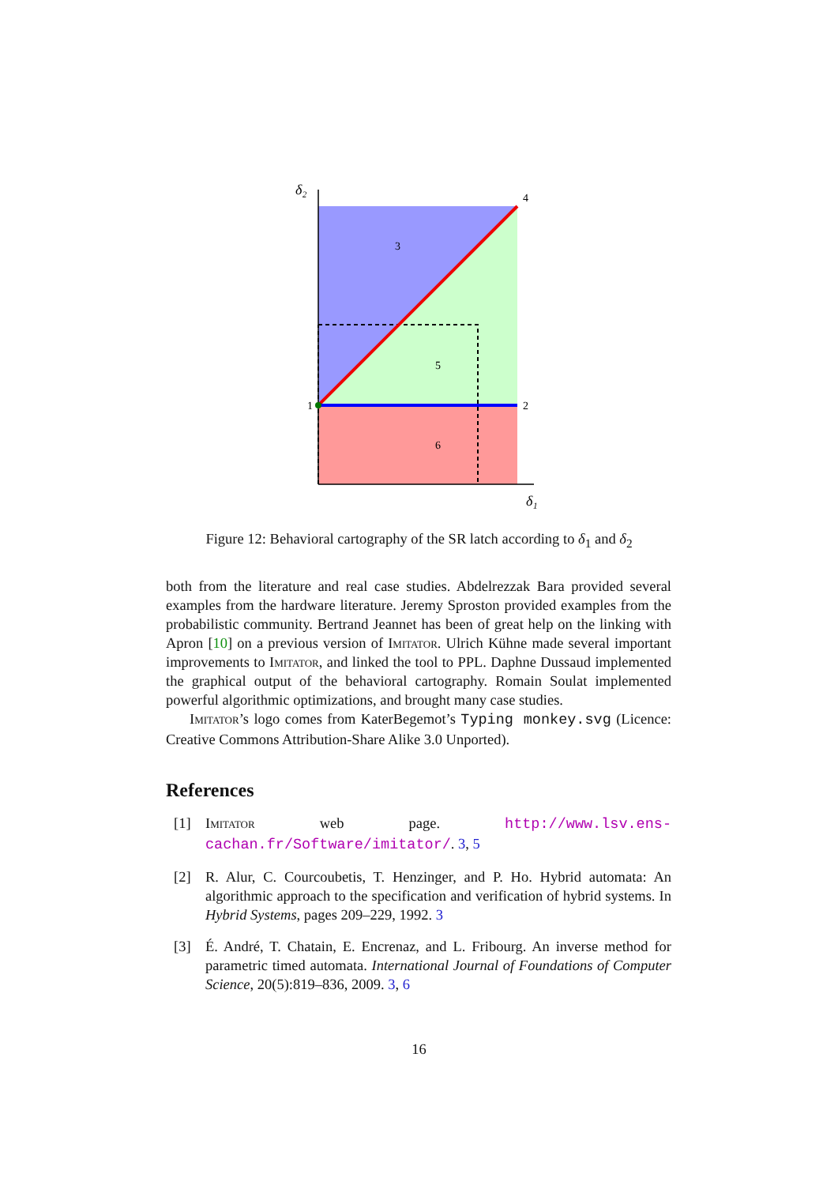δ₂
δ₁
4
3
5
1
2
6
Figure 12: Behavioral cartography of the SR latch according to δ<sub>1</sub> and δ<sub>2</sub>
both from the literature and real case studies. Abdelrezzak Bara provided several examples from the hardware literature. Jeremy Sproston provided examples from the probabilistic community. Bertrand Jeannet has been of great help on the linking with Apron [10] on a previous version of Imitator. Ulrich Kühne made several important improvements to Imitator, and linked the tool to PPL. Daphne Dussaud implemented the graphical output of the behavioral cartography. Romain Soulat implemented powerful algorithmic optimizations, and brought many case studies.
Imitator’s logo comes from KaterBegemot’s Typing monkey.svg (Licence: Creative Commons Attribution-Share Alike 3.0 Unported).
References
[1] Imitator web page. http://www.lsv.ens-cachan.fr/Software/imitator/. 3, 5
[2] R. Alur, C. Courcoubetis, T. Henzinger, and P. Ho. Hybrid automata: An algorithmic approach to the specification and verification of hybrid systems. In Hybrid Systems, pages 209–229, 1992. 3
[3] É. André, T. Chatain, E. Encrenaz, and L. Fribourg. An inverse method for parametric timed automata. International Journal of Foundations of Computer Science, 20(5):819–836, 2009. 3, 6
16